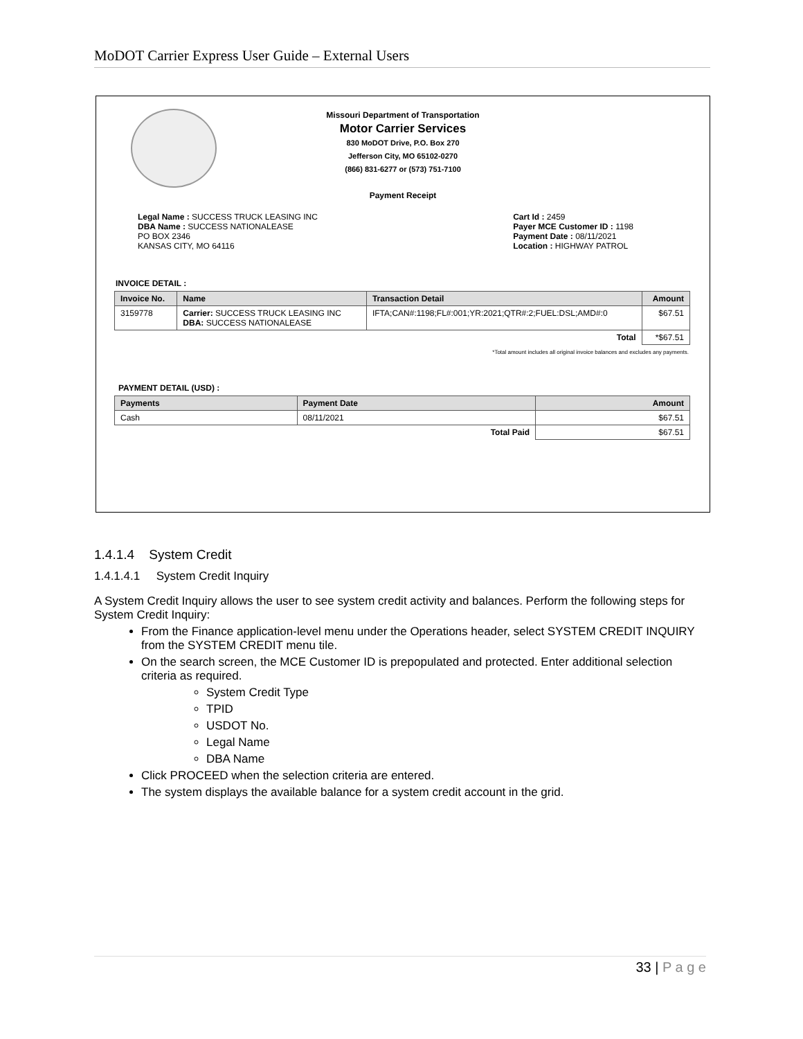MoDOT Carrier Express User Guide – External Users
Missouri Department of Transportation
Motor Carrier Services
830 MoDOT Drive, P.O. Box 270
Jefferson City, MO 65102-0270
(866) 831-6277 or (573) 751-7100
Payment Receipt
Legal Name : SUCCESS TRUCK LEASING INC
DBA Name : SUCCESS NATIONALEASE
PO BOX 2346
KANSAS CITY, MO 64116
Cart Id : 2459
Payer MCE Customer ID : 1198
Payment Date : 08/11/2021
Location : HIGHWAY PATROL
INVOICE DETAIL :
| Invoice No. | Name | Transaction Detail | Amount |
| --- | --- | --- | --- |
| 3159778 | Carrier: SUCCESS TRUCK LEASING INC DBA: SUCCESS NATIONALEASE | IFTA;CAN#:1198;FL#:001;YR:2021;QTR#:2;FUEL:DSL;AMD#:0 | $67.51 |
| Total | | | *$67.51 |
*Total amount includes all original invoice balances and excludes any payments.
PAYMENT DETAIL (USD) :
| Payments | Payment Date | Amount |
| --- | --- | --- |
| Cash | 08/11/2021 | $67.51 |
| Total Paid | | $67.51 |
1.4.1.4 System Credit
1.4.1.4.1 System Credit Inquiry
A System Credit Inquiry allows the user to see system credit activity and balances. Perform the following steps for System Credit Inquiry:
From the Finance application-level menu under the Operations header, select SYSTEM CREDIT INQUIRY from the SYSTEM CREDIT menu tile.
On the search screen, the MCE Customer ID is prepopulated and protected. Enter additional selection criteria as required.
System Credit Type
TPID
USDOT No.
Legal Name
DBA Name
Click PROCEED when the selection criteria are entered.
The system displays the available balance for a system credit account in the grid.
33 | P a g e